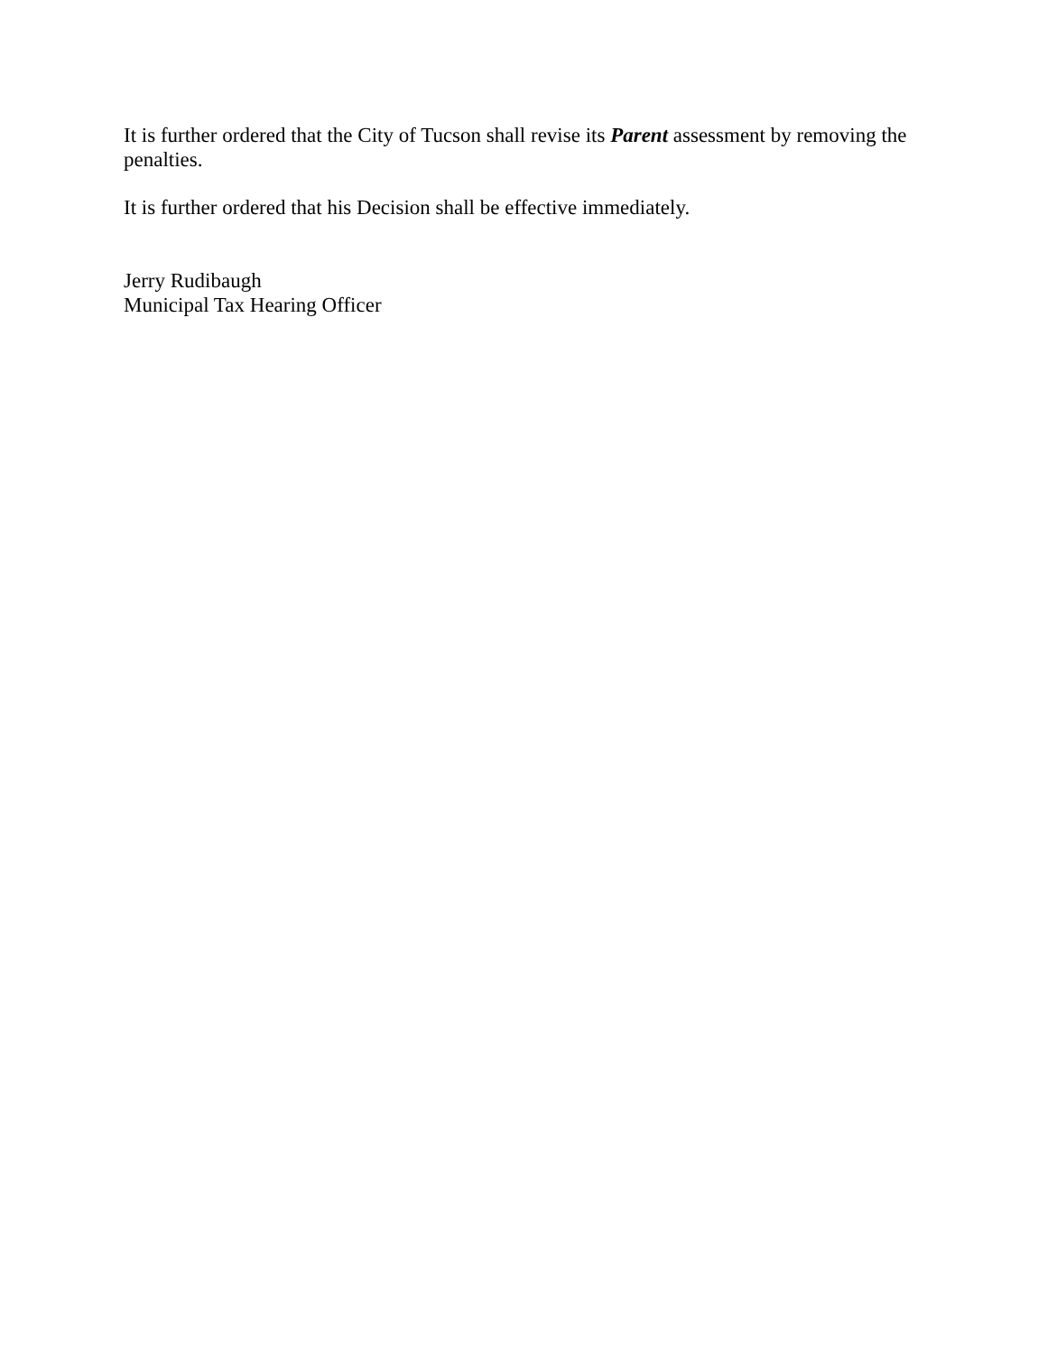It is further ordered that the City of Tucson shall revise its Parent assessment by removing the penalties.
It is further ordered that his Decision shall be effective immediately.
Jerry Rudibaugh
Municipal Tax Hearing Officer